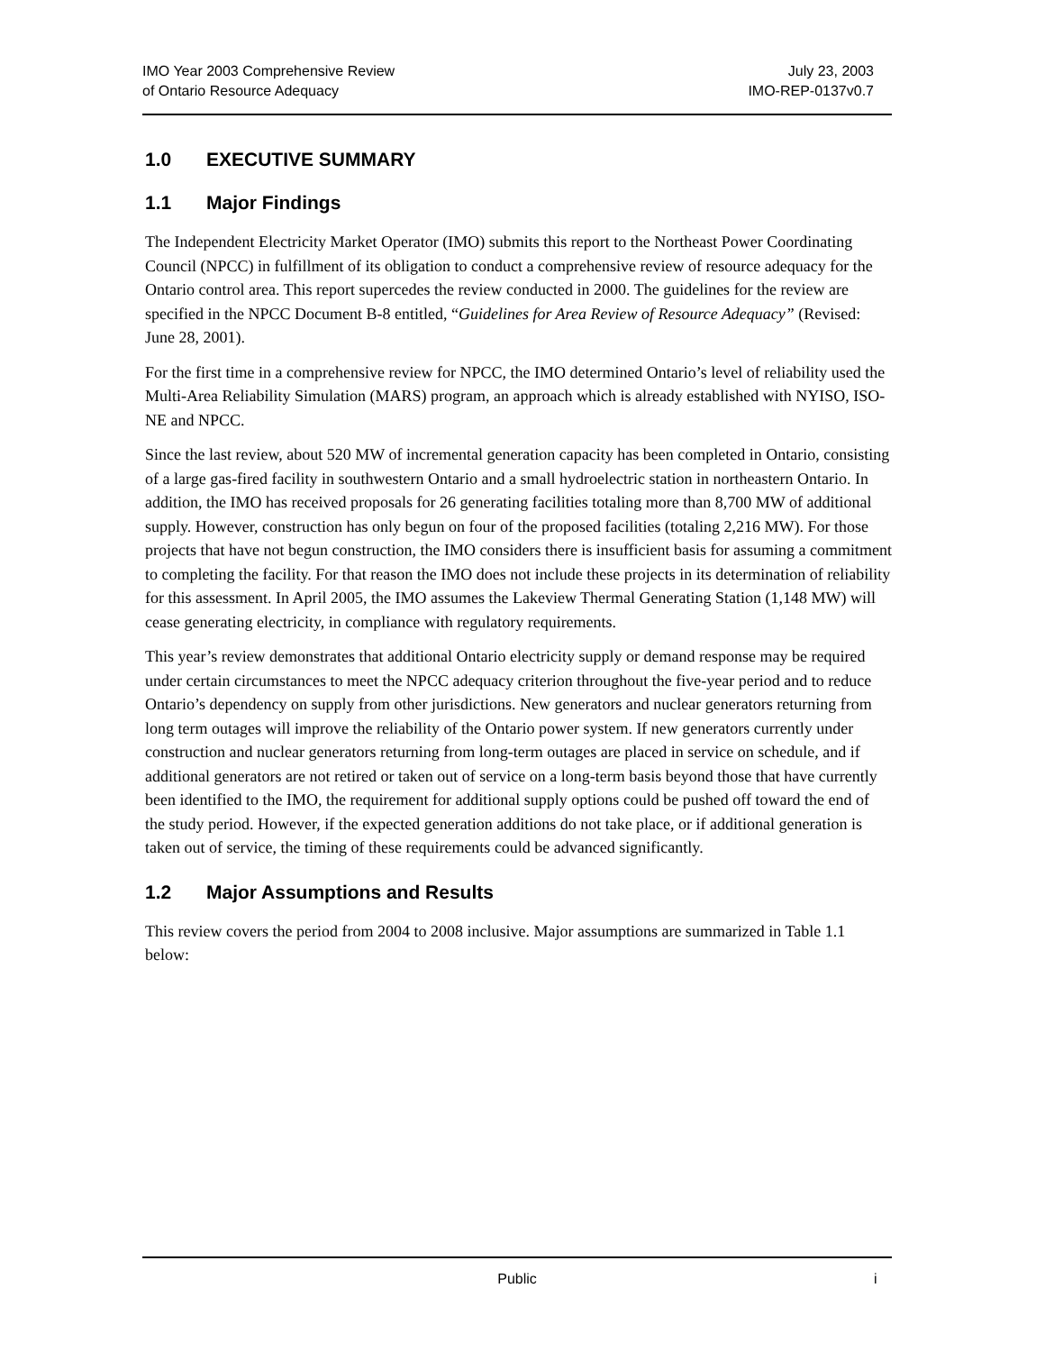IMO Year 2003 Comprehensive Review
of Ontario Resource Adequacy
July 23, 2003
IMO-REP-0137v0.7
1.0 EXECUTIVE SUMMARY
1.1 Major Findings
The Independent Electricity Market Operator (IMO) submits this report to the Northeast Power Coordinating Council (NPCC) in fulfillment of its obligation to conduct a comprehensive review of resource adequacy for the Ontario control area. This report supercedes the review conducted in 2000. The guidelines for the review are specified in the NPCC Document B-8 entitled, “Guidelines for Area Review of Resource Adequacy” (Revised: June 28, 2001).
For the first time in a comprehensive review for NPCC, the IMO determined Ontario’s level of reliability used the Multi-Area Reliability Simulation (MARS) program, an approach which is already established with NYISO, ISO-NE and NPCC.
Since the last review, about 520 MW of incremental generation capacity has been completed in Ontario, consisting of a large gas-fired facility in southwestern Ontario and a small hydroelectric station in northeastern Ontario. In addition, the IMO has received proposals for 26 generating facilities totaling more than 8,700 MW of additional supply. However, construction has only begun on four of the proposed facilities (totaling 2,216 MW). For those projects that have not begun construction, the IMO considers there is insufficient basis for assuming a commitment to completing the facility. For that reason the IMO does not include these projects in its determination of reliability for this assessment. In April 2005, the IMO assumes the Lakeview Thermal Generating Station (1,148 MW) will cease generating electricity, in compliance with regulatory requirements.
This year’s review demonstrates that additional Ontario electricity supply or demand response may be required under certain circumstances to meet the NPCC adequacy criterion throughout the five-year period and to reduce Ontario’s dependency on supply from other jurisdictions. New generators and nuclear generators returning from long term outages will improve the reliability of the Ontario power system. If new generators currently under construction and nuclear generators returning from long-term outages are placed in service on schedule, and if additional generators are not retired or taken out of service on a long-term basis beyond those that have currently been identified to the IMO, the requirement for additional supply options could be pushed off toward the end of the study period. However, if the expected generation additions do not take place, or if additional generation is taken out of service, the timing of these requirements could be advanced significantly.
1.2 Major Assumptions and Results
This review covers the period from 2004 to 2008 inclusive. Major assumptions are summarized in Table 1.1 below:
Public i